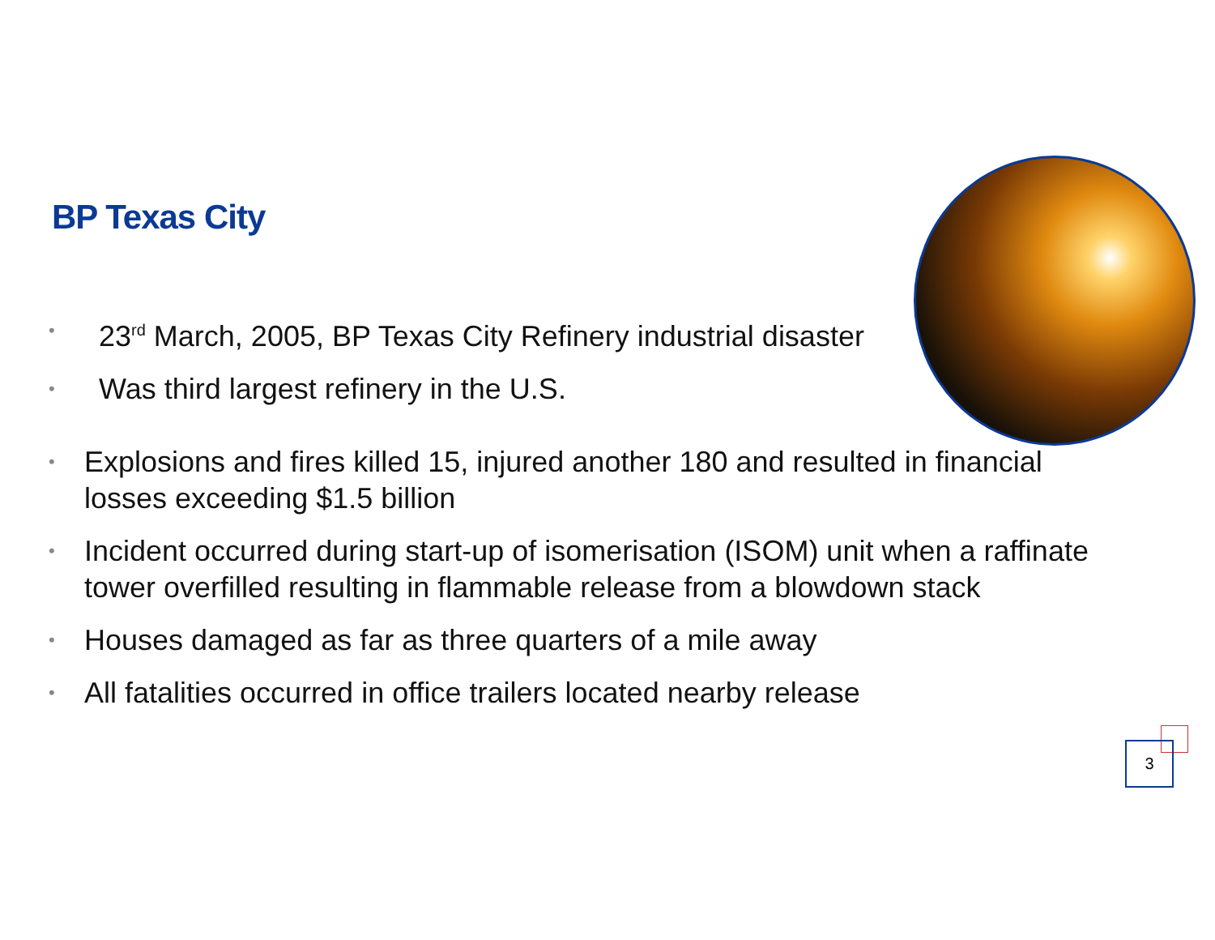BP Texas City
• 23<sup>rd</sup> March, 2005, BP Texas City Refinery industrial disaster
• Was third largest refinery in the U.S.
• Explosions and fires killed 15, injured another 180 and resulted in financial losses exceeding $1.5 billion
• Incident occurred during start-up of isomerisation (ISOM) unit when a raffinate tower overfilled resulting in flammable release from a blowdown stack
• Houses damaged as far as three quarters of a mile away
• All fatalities occurred in office trailers located nearby release
3